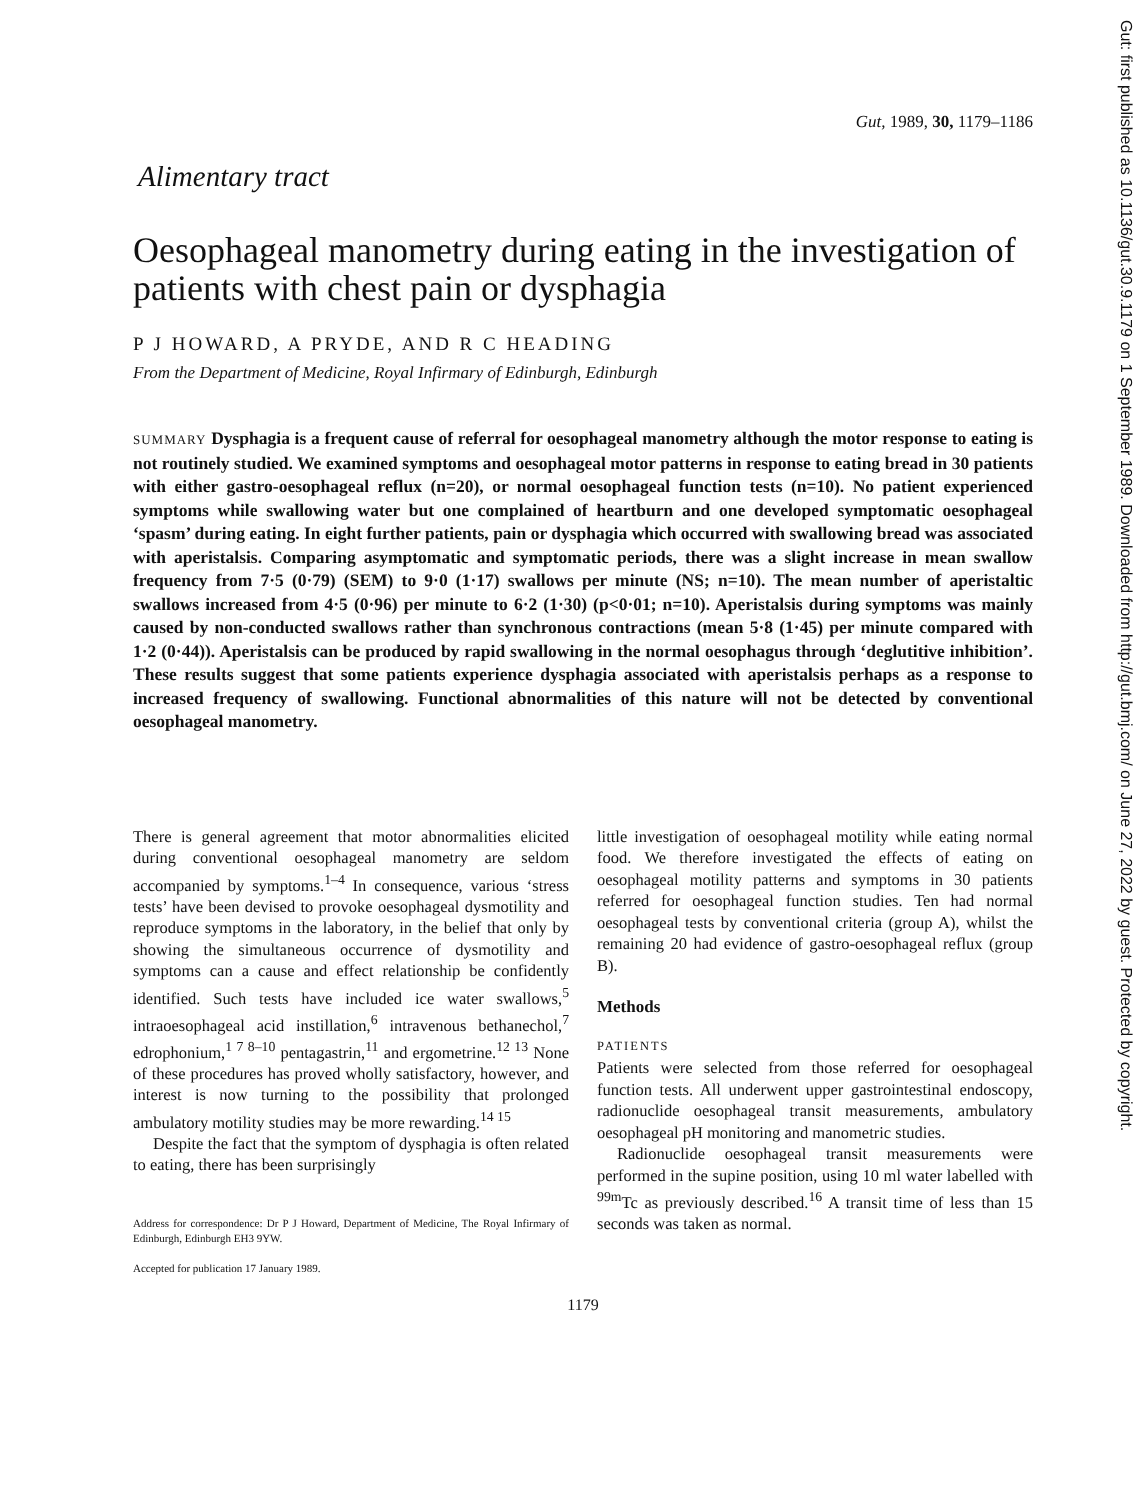Gut: first published as 10.1136/gut.30.9.1179 on 1 September 1989. Downloaded from http://gut.bmj.com/ on June 27, 2022 by guest. Protected by copyright.
Gut, 1989, 30, 1179–1186
Alimentary tract
Oesophageal manometry during eating in the investigation of patients with chest pain or dysphagia
P J HOWARD, A PRYDE, AND R C HEADING
From the Department of Medicine, Royal Infirmary of Edinburgh, Edinburgh
SUMMARY Dysphagia is a frequent cause of referral for oesophageal manometry although the motor response to eating is not routinely studied. We examined symptoms and oesophageal motor patterns in response to eating bread in 30 patients with either gastro-oesophageal reflux (n=20), or normal oesophageal function tests (n=10). No patient experienced symptoms while swallowing water but one complained of heartburn and one developed symptomatic oesophageal ‘spasm’ during eating. In eight further patients, pain or dysphagia which occurred with swallowing bread was associated with aperistalsis. Comparing asymptomatic and symptomatic periods, there was a slight increase in mean swallow frequency from 7·5 (0·79) (SEM) to 9·0 (1·17) swallows per minute (NS; n=10). The mean number of aperistaltic swallows increased from 4·5 (0·96) per minute to 6·2 (1·30) (p<0·01; n=10). Aperistalsis during symptoms was mainly caused by non-conducted swallows rather than synchronous contractions (mean 5·8 (1·45) per minute compared with 1·2 (0·44)). Aperistalsis can be produced by rapid swallowing in the normal oesophagus through ‘deglutitive inhibition’. These results suggest that some patients experience dysphagia associated with aperistalsis perhaps as a response to increased frequency of swallowing. Functional abnormalities of this nature will not be detected by conventional oesophageal manometry.
There is general agreement that motor abnormalities elicited during conventional oesophageal manometry are seldom accompanied by symptoms.<sup>1–4</sup> In consequence, various ‘stress tests’ have been devised to provoke oesophageal dysmotility and reproduce symptoms in the laboratory, in the belief that only by showing the simultaneous occurrence of dysmotility and symptoms can a cause and effect relationship be confidently identified. Such tests have included ice water swallows,<sup>5</sup> intraoesophageal acid instillation,<sup>6</sup> intravenous bethanechol,<sup>7</sup> edrophonium,<sup>1 7 8–10</sup> pentagastrin,<sup>11</sup> and ergometrine.<sup>12 13</sup> None of these procedures has proved wholly satisfactory, however, and interest is now turning to the possibility that prolonged ambulatory motility studies may be more rewarding.<sup>14 15</sup>
Despite the fact that the symptom of dysphagia is often related to eating, there has been surprisingly
Address for correspondence: Dr P J Howard, Department of Medicine, The Royal Infirmary of Edinburgh, Edinburgh EH3 9YW.
Accepted for publication 17 January 1989.
little investigation of oesophageal motility while eating normal food. We therefore investigated the effects of eating on oesophageal motility patterns and symptoms in 30 patients referred for oesophageal function studies. Ten had normal oesophageal tests by conventional criteria (group A), whilst the remaining 20 had evidence of gastro-oesophageal reflux (group B).
Methods
PATIENTS
Patients were selected from those referred for oesophageal function tests. All underwent upper gastrointestinal endoscopy, radionuclide oesophageal transit measurements, ambulatory oesophageal pH monitoring and manometric studies.
Radionuclide oesophageal transit measurements were performed in the supine position, using 10 ml water labelled with <sup>99m</sup>Tc as previously described.<sup>16</sup> A transit time of less than 15 seconds was taken as normal.
1179